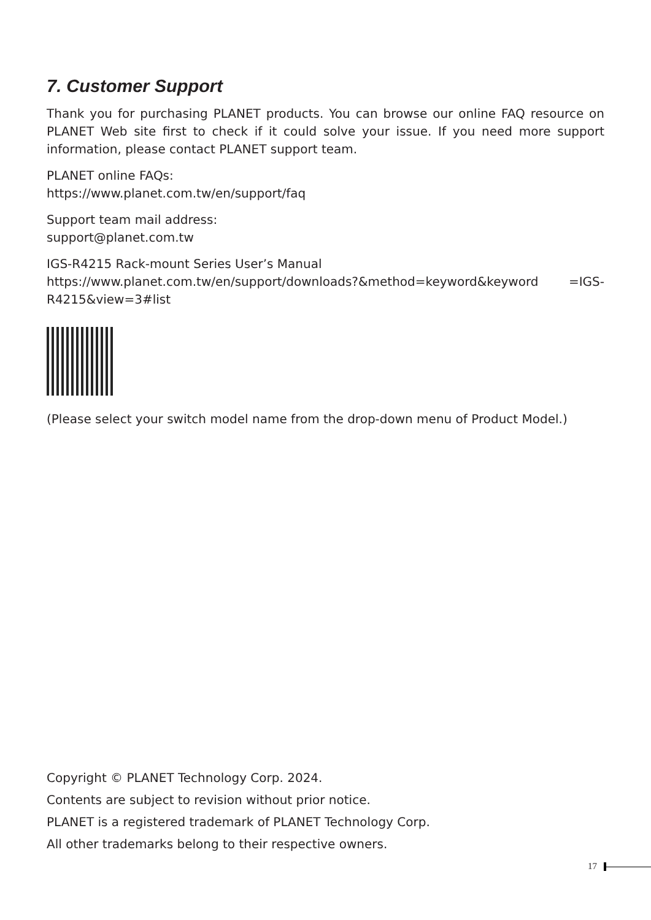7. Customer Support
Thank you for purchasing PLANET products. You can browse our online FAQ resource on PLANET Web site first to check if it could solve your issue. If you need more support information, please contact PLANET support team.
PLANET online FAQs:
https://www.planet.com.tw/en/support/faq
Support team mail address:
support@planet.com.tw
IGS-R4215 Rack-mount Series User’s Manual
https://www.planet.com.tw/en/support/downloads?&method=keyword&keyword =IGS-R4215&view=3#list
(Please select your switch model name from the drop-down menu of Product Model.)
Copyright © PLANET Technology Corp. 2024.
Contents are subject to revision without prior notice.
PLANET is a registered trademark of PLANET Technology Corp.
All other trademarks belong to their respective owners.
17